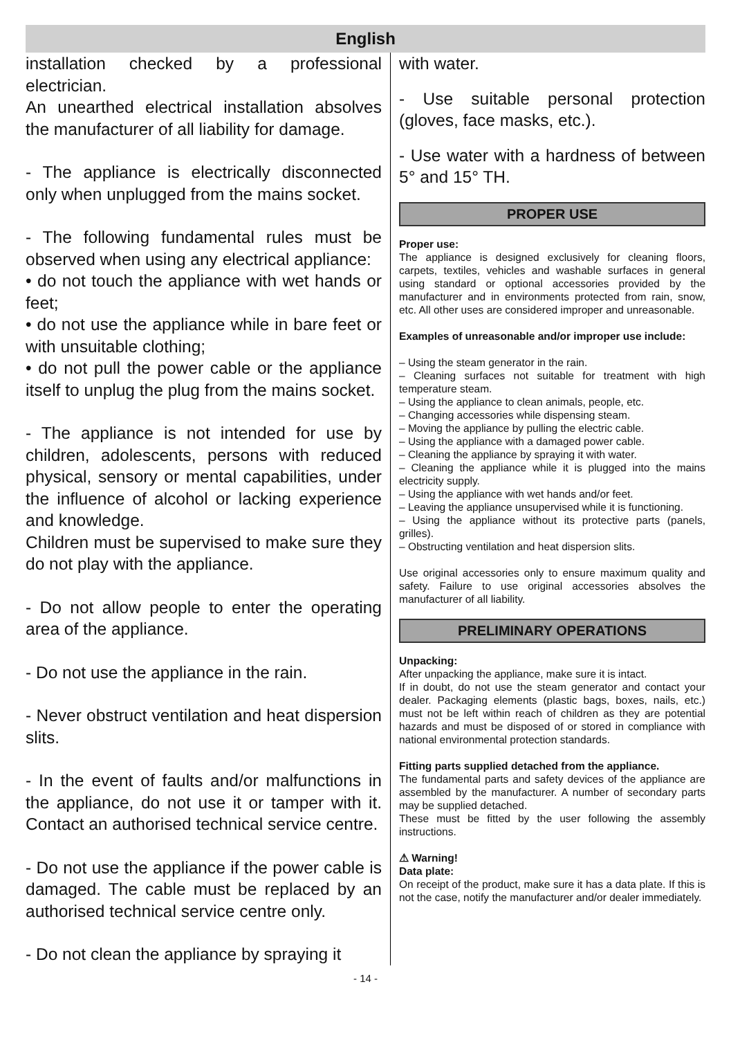English
installation checked by a professional electrician.
An unearthed electrical installation absolves the manufacturer of all liability for damage.
- The appliance is electrically disconnected only when unplugged from the mains socket.
- The following fundamental rules must be observed when using any electrical appliance:
• do not touch the appliance with wet hands or feet;
• do not use the appliance while in bare feet or with unsuitable clothing;
• do not pull the power cable or the appliance itself to unplug the plug from the mains socket.
- The appliance is not intended for use by children, adolescents, persons with reduced physical, sensory or mental capabilities, under the influence of alcohol or lacking experience and knowledge.
Children must be supervised to make sure they do not play with the appliance.
- Do not allow people to enter the operating area of the appliance.
- Do not use the appliance in the rain.
- Never obstruct ventilation and heat dispersion slits.
- In the event of faults and/or malfunctions in the appliance, do not use it or tamper with it. Contact an authorised technical service centre.
- Do not use the appliance if the power cable is damaged. The cable must be replaced by an authorised technical service centre only.
- Do not clean the appliance by spraying it
with water.
- Use suitable personal protection (gloves, face masks, etc.).
- Use water with a hardness of between 5° and 15° TH.
PROPER USE
Proper use:
The appliance is designed exclusively for cleaning floors, carpets, textiles, vehicles and washable surfaces in general using standard or optional accessories provided by the manufacturer and in environments protected from rain, snow, etc. All other uses are considered improper and unreasonable.
Examples of unreasonable and/or improper use include:
– Using the steam generator in the rain.
– Cleaning surfaces not suitable for treatment with high temperature steam.
– Using the appliance to clean animals, people, etc.
– Changing accessories while dispensing steam.
– Moving the appliance by pulling the electric cable.
– Using the appliance with a damaged power cable.
– Cleaning the appliance by spraying it with water.
– Cleaning the appliance while it is plugged into the mains electricity supply.
– Using the appliance with wet hands and/or feet.
– Leaving the appliance unsupervised while it is functioning.
– Using the appliance without its protective parts (panels, grilles).
– Obstructing ventilation and heat dispersion slits.
Use original accessories only to ensure maximum quality and safety. Failure to use original accessories absolves the manufacturer of all liability.
PRELIMINARY OPERATIONS
Unpacking:
After unpacking the appliance, make sure it is intact.
If in doubt, do not use the steam generator and contact your dealer. Packaging elements (plastic bags, boxes, nails, etc.) must not be left within reach of children as they are potential hazards and must be disposed of or stored in compliance with national environmental protection standards.
Fitting parts supplied detached from the appliance.
The fundamental parts and safety devices of the appliance are assembled by the manufacturer. A number of secondary parts may be supplied detached.
These must be fitted by the user following the assembly instructions.
⚠ Warning!
Data plate:
On receipt of the product, make sure it has a data plate. If this is not the case, notify the manufacturer and/or dealer immediately.
- 14 -